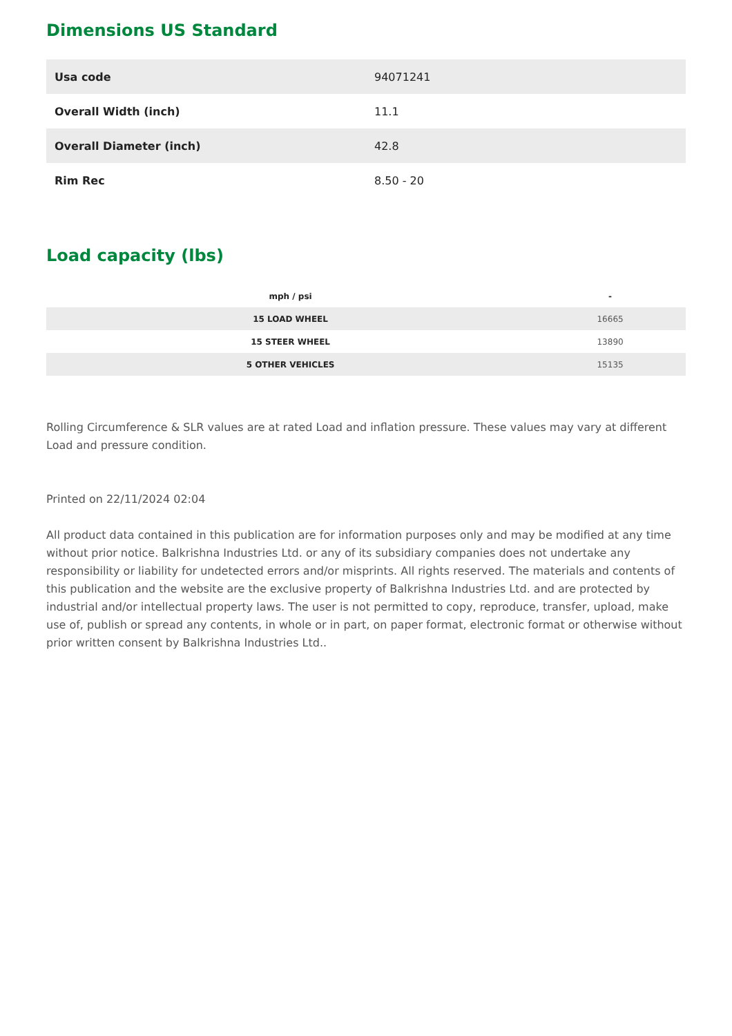Dimensions US Standard
| Usa code | 94071241 |
| Overall Width (inch) | 11.1 |
| Overall Diameter (inch) | 42.8 |
| Rim Rec | 8.50 - 20 |
Load capacity (lbs)
| mph / psi | - |
| --- | --- |
| 15 LOAD WHEEL | 16665 |
| 15 STEER WHEEL | 13890 |
| 5 OTHER VEHICLES | 15135 |
Rolling Circumference & SLR values are at rated Load and inflation pressure. These values may vary at different Load and pressure condition.
Printed on 22/11/2024 02:04
All product data contained in this publication are for information purposes only and may be modified at any time without prior notice. Balkrishna Industries Ltd. or any of its subsidiary companies does not undertake any responsibility or liability for undetected errors and/or misprints. All rights reserved. The materials and contents of this publication and the website are the exclusive property of Balkrishna Industries Ltd. and are protected by industrial and/or intellectual property laws. The user is not permitted to copy, reproduce, transfer, upload, make use of, publish or spread any contents, in whole or in part, on paper format, electronic format or otherwise without prior written consent by Balkrishna Industries Ltd..